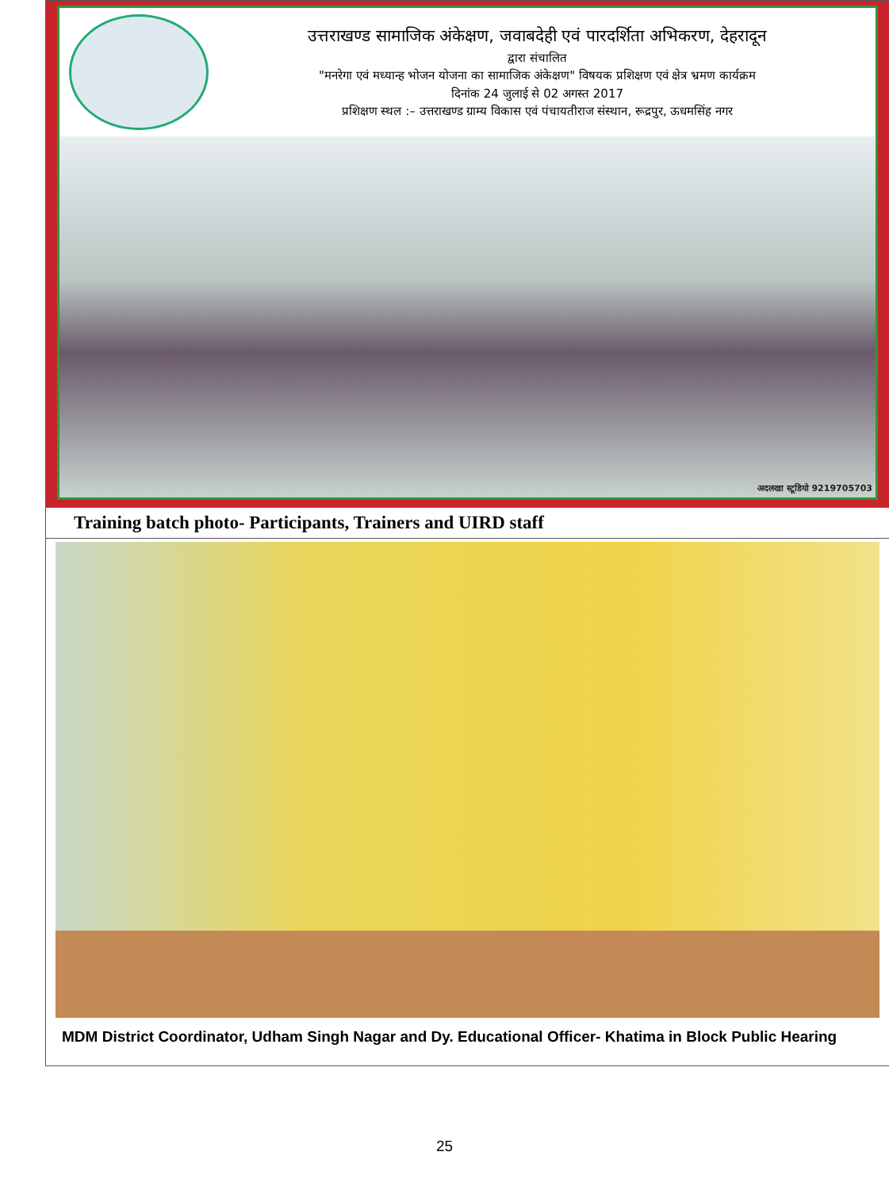उत्तराखण्ड सामाजिक अंकेक्षण, जवाबदेही एवं पारदर्शिता अभिकरण, देहरादून
द्वारा संचालित
"मनरेगा एवं मध्यान्ह भोजन योजना का सामाजिक अंकेक्षण" विषयक प्रशिक्षण एवं क्षेत्र भ्रमण कार्यक्रम
दिनांक 24 जुलाई से 02 अगस्त 2017
प्रशिक्षण स्थल :– उत्तराखण्ड ग्राम्य विकास एवं पंचायतीराज संस्थान, रूद्रपुर, ऊधमसिंह नगर
अदलखा स्टूडियो 9219705703
Training batch photo- Participants, Trainers and UIRD staff
MDM District Coordinator, Udham Singh Nagar and Dy. Educational Officer- Khatima in Block Public Hearing
25